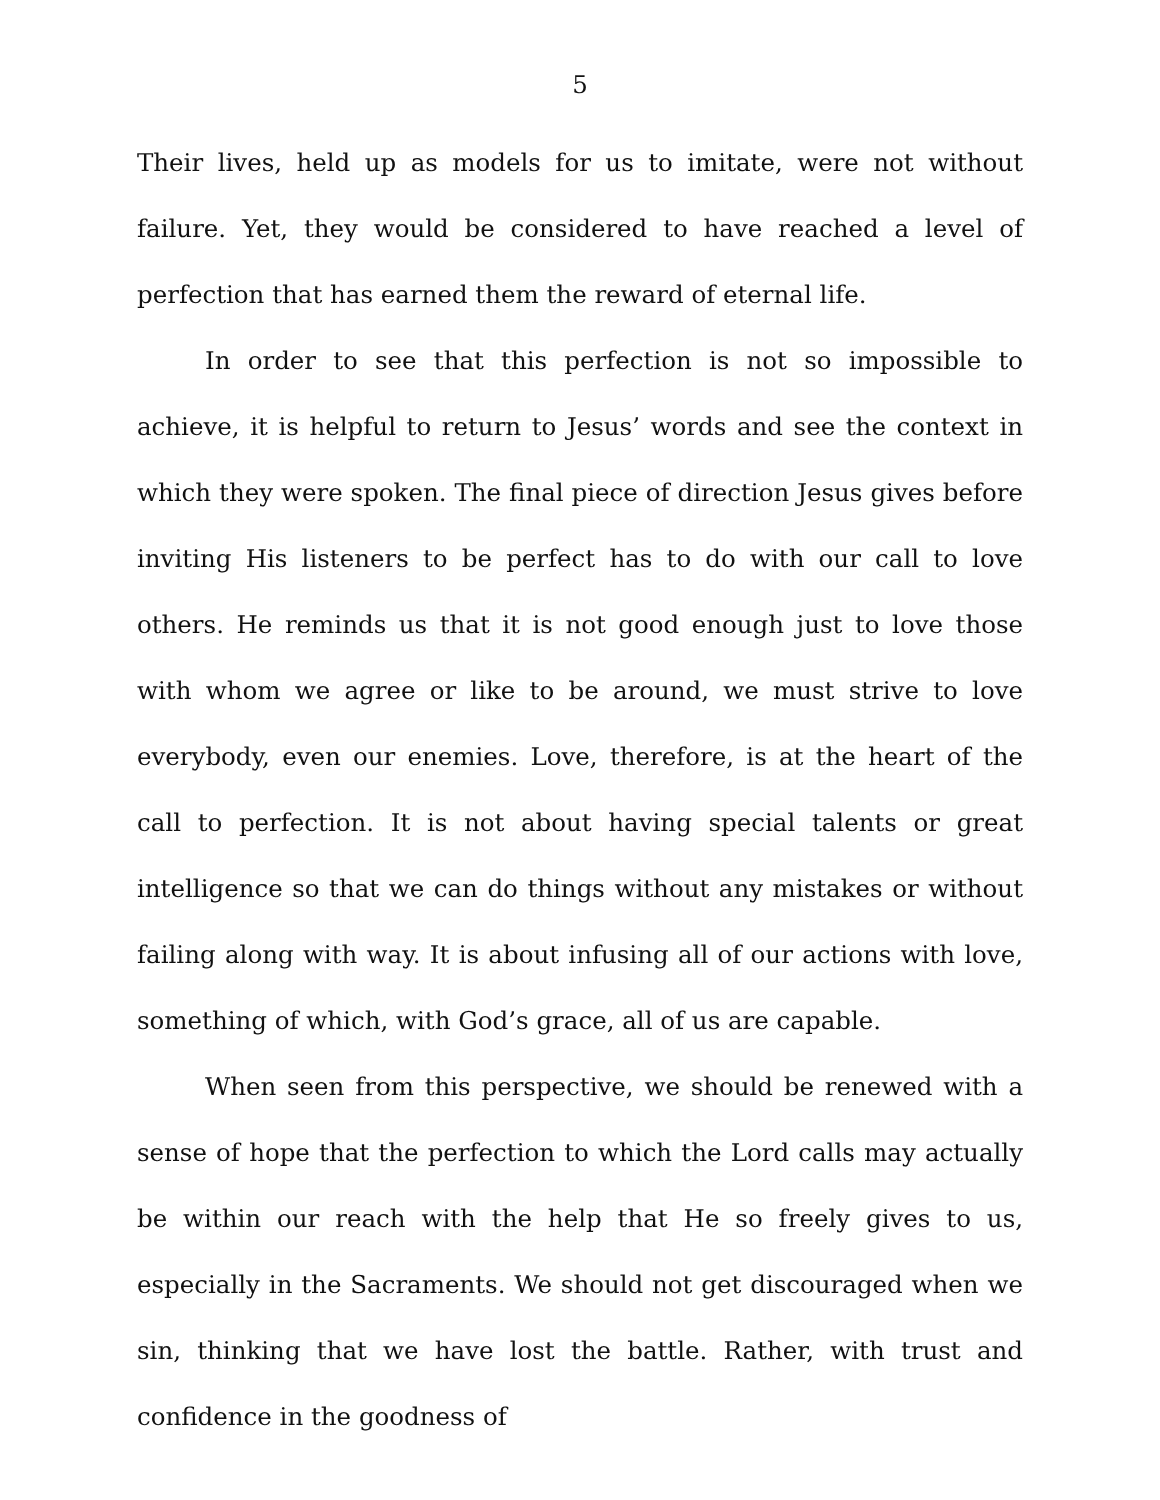5
Their lives, held up as models for us to imitate, were not without failure. Yet, they would be considered to have reached a level of perfection that has earned them the reward of eternal life.
In order to see that this perfection is not so impossible to achieve, it is helpful to return to Jesus’ words and see the context in which they were spoken. The final piece of direction Jesus gives before inviting His listeners to be perfect has to do with our call to love others. He reminds us that it is not good enough just to love those with whom we agree or like to be around, we must strive to love everybody, even our enemies. Love, therefore, is at the heart of the call to perfection. It is not about having special talents or great intelligence so that we can do things without any mistakes or without failing along with way. It is about infusing all of our actions with love, something of which, with God’s grace, all of us are capable.
When seen from this perspective, we should be renewed with a sense of hope that the perfection to which the Lord calls may actually be within our reach with the help that He so freely gives to us, especially in the Sacraments. We should not get discouraged when we sin, thinking that we have lost the battle. Rather, with trust and confidence in the goodness of